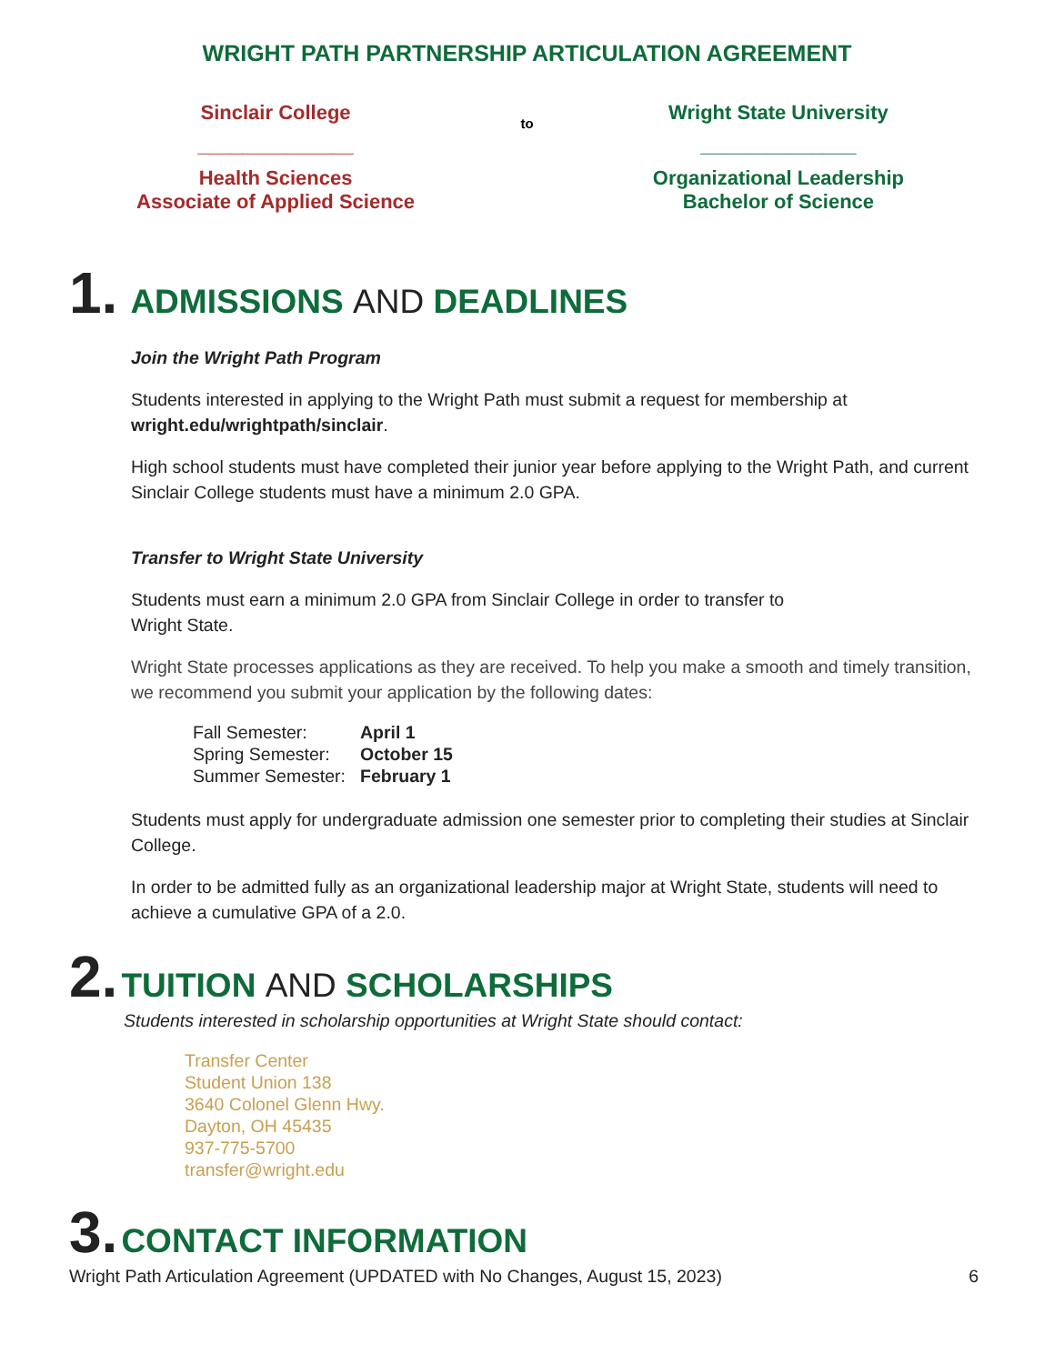WRIGHT PATH PARTNERSHIP ARTICULATION AGREEMENT
Sinclair College
______________
Health Sciences
Associate of Applied Science
to
Wright State University
______________
Organizational Leadership
Bachelor of Science
1. ADMISSIONS AND DEADLINES
Join the Wright Path Program
Students interested in applying to the Wright Path must submit a request for membership at wright.edu/wrightpath/sinclair.
High school students must have completed their junior year before applying to the Wright Path, and current Sinclair College students must have a minimum 2.0 GPA.
Transfer to Wright State University
Students must earn a minimum 2.0 GPA from Sinclair College in order to transfer to
Wright State.
Wright State processes applications as they are received. To help you make a smooth and timely transition, we recommend you submit your application by the following dates:
| Fall Semester: | April 1 |
| Spring Semester: | October 15 |
| Summer Semester: | February 1 |
Students must apply for undergraduate admission one semester prior to completing their studies at Sinclair College.
In order to be admitted fully as an organizational leadership major at Wright State, students will need to achieve a cumulative GPA of a 2.0.
2. TUITION AND SCHOLARSHIPS
Students interested in scholarship opportunities at Wright State should contact:
Transfer Center
Student Union 138
3640 Colonel Glenn Hwy.
Dayton, OH 45435
937-775-5700
transfer@wright.edu
3. CONTACT INFORMATION
Wright Path Articulation Agreement (UPDATED with No Changes, August 15, 2023) 6